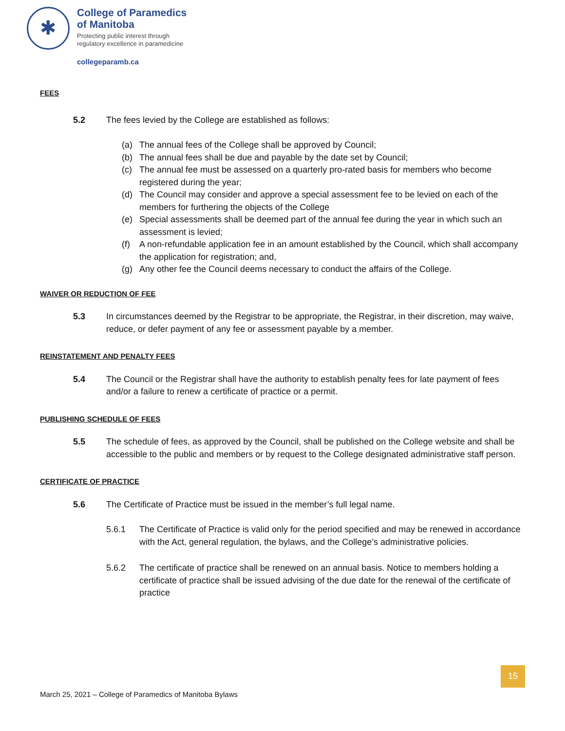✱
College of Paramedics
of Manitoba
Protecting public interest through
regulatory excellence in paramedicine
collegeparamb.ca
FEES
5.2 The fees levied by the College are established as follows:
(a) The annual fees of the College shall be approved by Council;
(b) The annual fees shall be due and payable by the date set by Council;
(c) The annual fee must be assessed on a quarterly pro-rated basis for members who become registered during the year;
(d) The Council may consider and approve a special assessment fee to be levied on each of the members for furthering the objects of the College
(e) Special assessments shall be deemed part of the annual fee during the year in which such an assessment is levied;
(f) A non-refundable application fee in an amount established by the Council, which shall accompany the application for registration; and,
(g) Any other fee the Council deems necessary to conduct the affairs of the College.
WAIVER OR REDUCTION OF FEE
5.3 In circumstances deemed by the Registrar to be appropriate, the Registrar, in their discretion, may waive, reduce, or defer payment of any fee or assessment payable by a member.
REINSTATEMENT AND PENALTY FEES
5.4 The Council or the Registrar shall have the authority to establish penalty fees for late payment of fees and/or a failure to renew a certificate of practice or a permit.
PUBLISHING SCHEDULE OF FEES
5.5 The schedule of fees, as approved by the Council, shall be published on the College website and shall be accessible to the public and members or by request to the College designated administrative staff person.
CERTIFICATE OF PRACTICE
5.6 The Certificate of Practice must be issued in the member’s full legal name.
5.6.1 The Certificate of Practice is valid only for the period specified and may be renewed in accordance with the Act, general regulation, the bylaws, and the College’s administrative policies.
5.6.2 The certificate of practice shall be renewed on an annual basis. Notice to members holding a certificate of practice shall be issued advising of the due date for the renewal of the certificate of practice
15
March 25, 2021 – College of Paramedics of Manitoba Bylaws